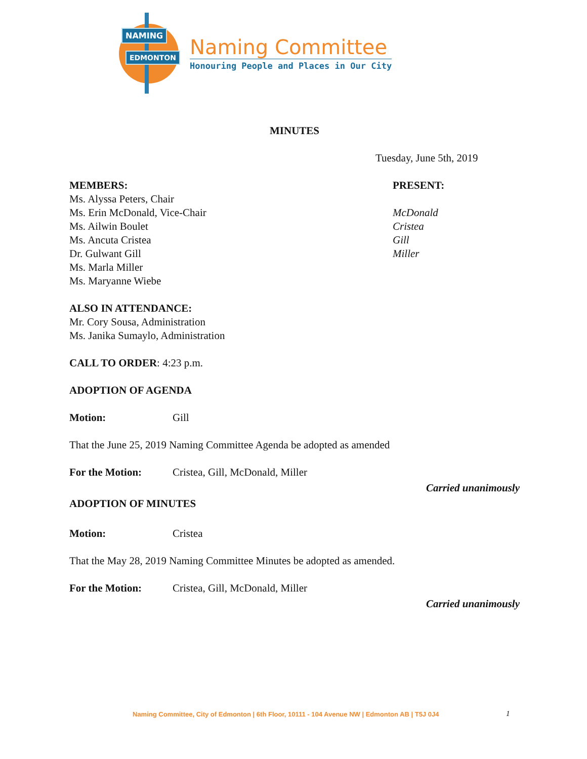NAMING
EDMONTON
Naming Committee
Honouring People and Places in Our City
MINUTES
Tuesday, June 5th, 2019
MEMBERS:
Ms. Alyssa Peters, Chair
Ms. Erin McDonald, Vice-Chair
Ms. Ailwin Boulet
Ms. Ancuta Cristea
Dr. Gulwant Gill
Ms. Marla Miller
Ms. Maryanne Wiebe
PRESENT:
McDonald
Cristea
Gill
Miller
ALSO IN ATTENDANCE:
Mr. Cory Sousa, Administration
Ms. Janika Sumaylo, Administration
CALL TO ORDER: 4:23 p.m.
ADOPTION OF AGENDA
Motion: Gill
That the June 25, 2019 Naming Committee Agenda be adopted as amended
For the Motion: Cristea, Gill, McDonald, Miller
Carried unanimously
ADOPTION OF MINUTES
Motion: Cristea
That the May 28, 2019 Naming Committee Minutes be adopted as amended.
For the Motion: Cristea, Gill, McDonald, Miller
Carried unanimously
Naming Committee, City of Edmonton | 6th Floor, 10111 - 104 Avenue NW | Edmonton AB | T5J 0J4
1